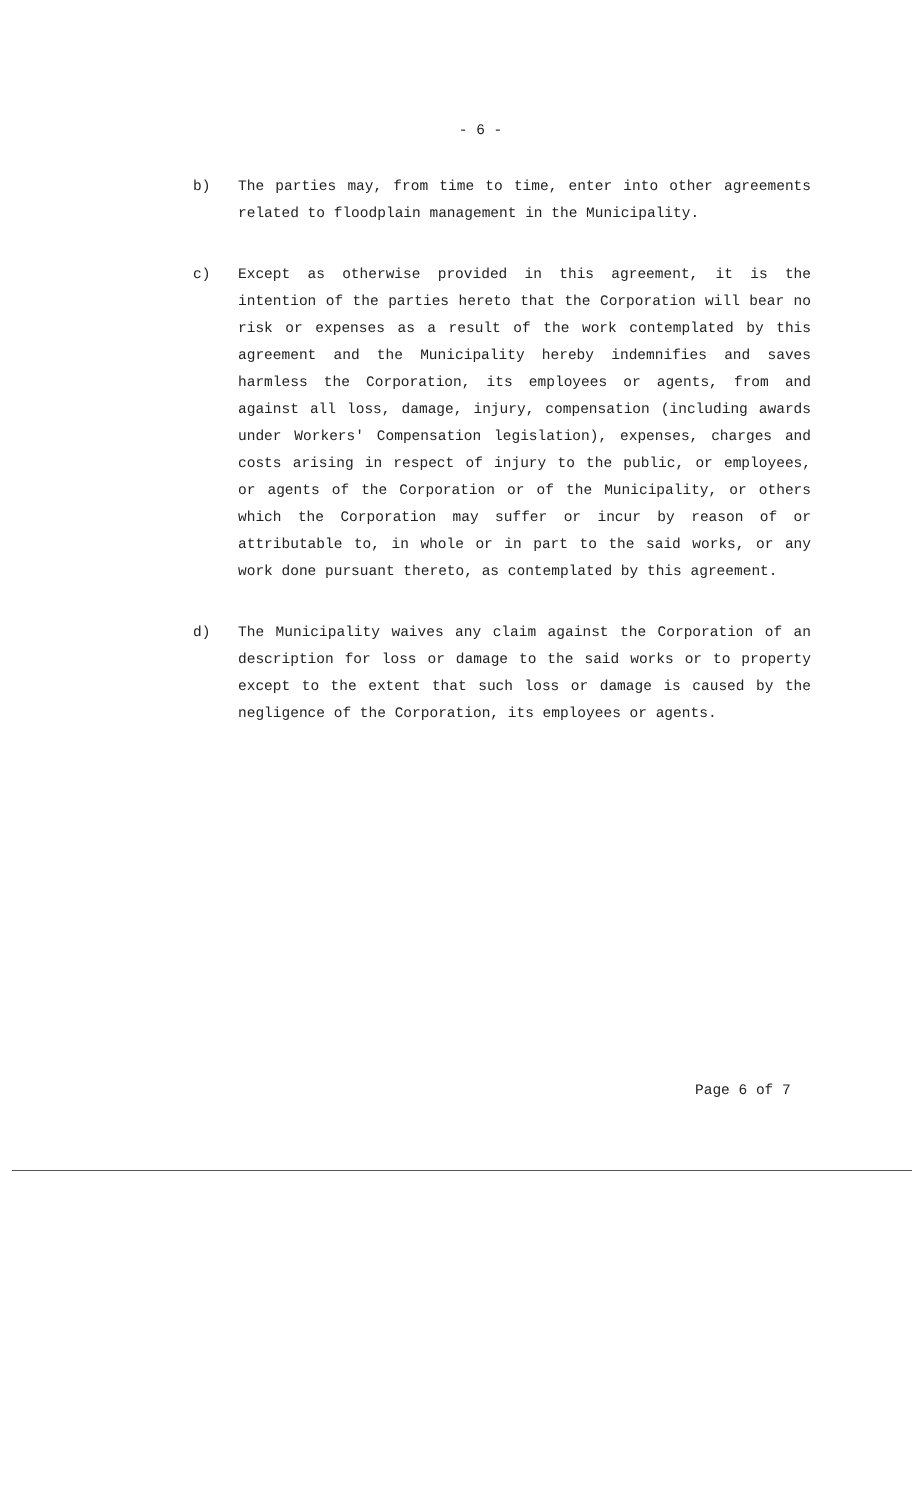- 6 -
b) The parties may, from time to time, enter into other agreements related to floodplain management in the Municipality.
c) Except as otherwise provided in this agreement, it is the intention of the parties hereto that the Corporation will bear no risk or expenses as a result of the work contemplated by this agreement and the Municipality hereby indemnifies and saves harmless the Corporation, its employees or agents, from and against all loss, damage, injury, compensation (including awards under Workers' Compensation legislation), expenses, charges and costs arising in respect of injury to the public, or employees, or agents of the Corporation or of the Municipality, or others which the Corporation may suffer or incur by reason of or attributable to, in whole or in part to the said works, or any work done pursuant thereto, as contemplated by this agreement.
d) The Municipality waives any claim against the Corporation of an description for loss or damage to the said works or to property except to the extent that such loss or damage is caused by the negligence of the Corporation, its employees or agents.
Page 6 of 7